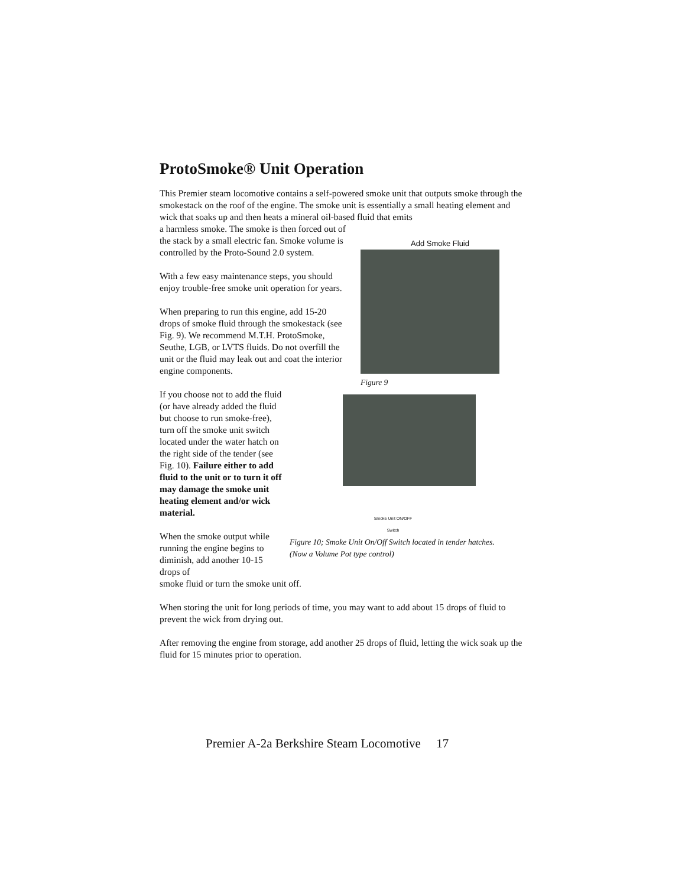ProtoSmoke® Unit Operation
This Premier steam locomotive contains a self-powered smoke unit that outputs smoke through the smokestack on the roof of the engine. The smoke unit is essentially a small heating element and wick that soaks up and then heats a mineral oil-based fluid that emits
a harmless smoke. The smoke is then forced out of the stack by a small electric fan. Smoke volume is controlled by the Proto-Sound 2.0 system.
With a few easy maintenance steps, you should enjoy trouble-free smoke unit operation for years.
When preparing to run this engine, add 15-20 drops of smoke fluid through the smokestack (see Fig. 9). We recommend M.T.H. ProtoSmoke, Seuthe, LGB, or LVTS fluids. Do not overfill the unit or the fluid may leak out and coat the interior engine components.
Add Smoke Fluid
Figure 9
If you choose not to add the fluid (or have already added the fluid but choose to run smoke-free), turn off the smoke unit switch located under the water hatch on the right side of the tender (see Fig. 10). Failure either to add fluid to the unit or to turn it off may damage the smoke unit heating element and/or wick material.
When the smoke output while running the engine begins to diminish, add another 10-15 drops of
Smoke Unit ON/OFF Switch
Figure 10; Smoke Unit On/Off Switch located in tender hatches.
(Now a Volume Pot type control)
smoke fluid or turn the smoke unit off.
When storing the unit for long periods of time, you may want to add about 15 drops of fluid to prevent the wick from drying out.
After removing the engine from storage, add another 25 drops of fluid, letting the wick soak up the fluid for 15 minutes prior to operation.
Premier A-2a Berkshire Steam Locomotive 17